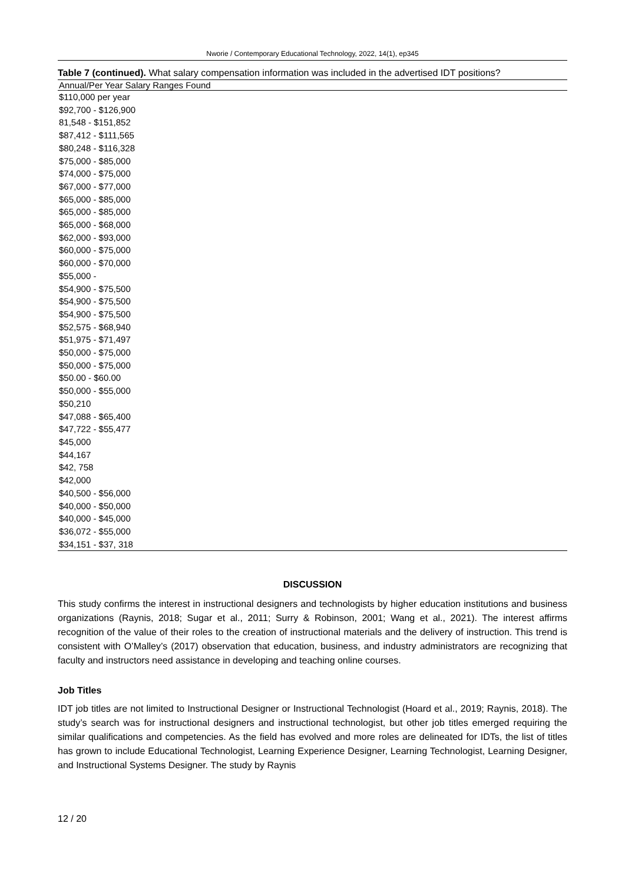Nworie / Contemporary Educational Technology, 2022, 14(1), ep345
Table 7 (continued). What salary compensation information was included in the advertised IDT positions?
| Annual/Per Year Salary Ranges Found |
| --- |
| $110,000 per year |
| $92,700 - $126,900 |
| 81,548 - $151,852 |
| $87,412 - $111,565 |
| $80,248 - $116,328 |
| $75,000 - $85,000 |
| $74,000 - $75,000 |
| $67,000 - $77,000 |
| $65,000 - $85,000 |
| $65,000 - $85,000 |
| $65,000 - $68,000 |
| $62,000 - $93,000 |
| $60,000 - $75,000 |
| $60,000 - $70,000 |
| $55,000 - |
| $54,900 - $75,500 |
| $54,900 - $75,500 |
| $54,900 - $75,500 |
| $52,575 - $68,940 |
| $51,975 - $71,497 |
| $50,000 - $75,000 |
| $50,000 - $75,000 |
| $50.00 - $60.00 |
| $50,000 - $55,000 |
| $50,210 |
| $47,088 - $65,400 |
| $47,722 - $55,477 |
| $45,000 |
| $44,167 |
| $42, 758 |
| $42,000 |
| $40,500 - $56,000 |
| $40,000 - $50,000 |
| $40,000 - $45,000 |
| $36,072 - $55,000 |
| $34,151 - $37, 318 |
DISCUSSION
This study confirms the interest in instructional designers and technologists by higher education institutions and business organizations (Raynis, 2018; Sugar et al., 2011; Surry & Robinson, 2001; Wang et al., 2021). The interest affirms recognition of the value of their roles to the creation of instructional materials and the delivery of instruction. This trend is consistent with O’Malley’s (2017) observation that education, business, and industry administrators are recognizing that faculty and instructors need assistance in developing and teaching online courses.
Job Titles
IDT job titles are not limited to Instructional Designer or Instructional Technologist (Hoard et al., 2019; Raynis, 2018). The study’s search was for instructional designers and instructional technologist, but other job titles emerged requiring the similar qualifications and competencies. As the field has evolved and more roles are delineated for IDTs, the list of titles has grown to include Educational Technologist, Learning Experience Designer, Learning Technologist, Learning Designer, and Instructional Systems Designer. The study by Raynis
12 / 20